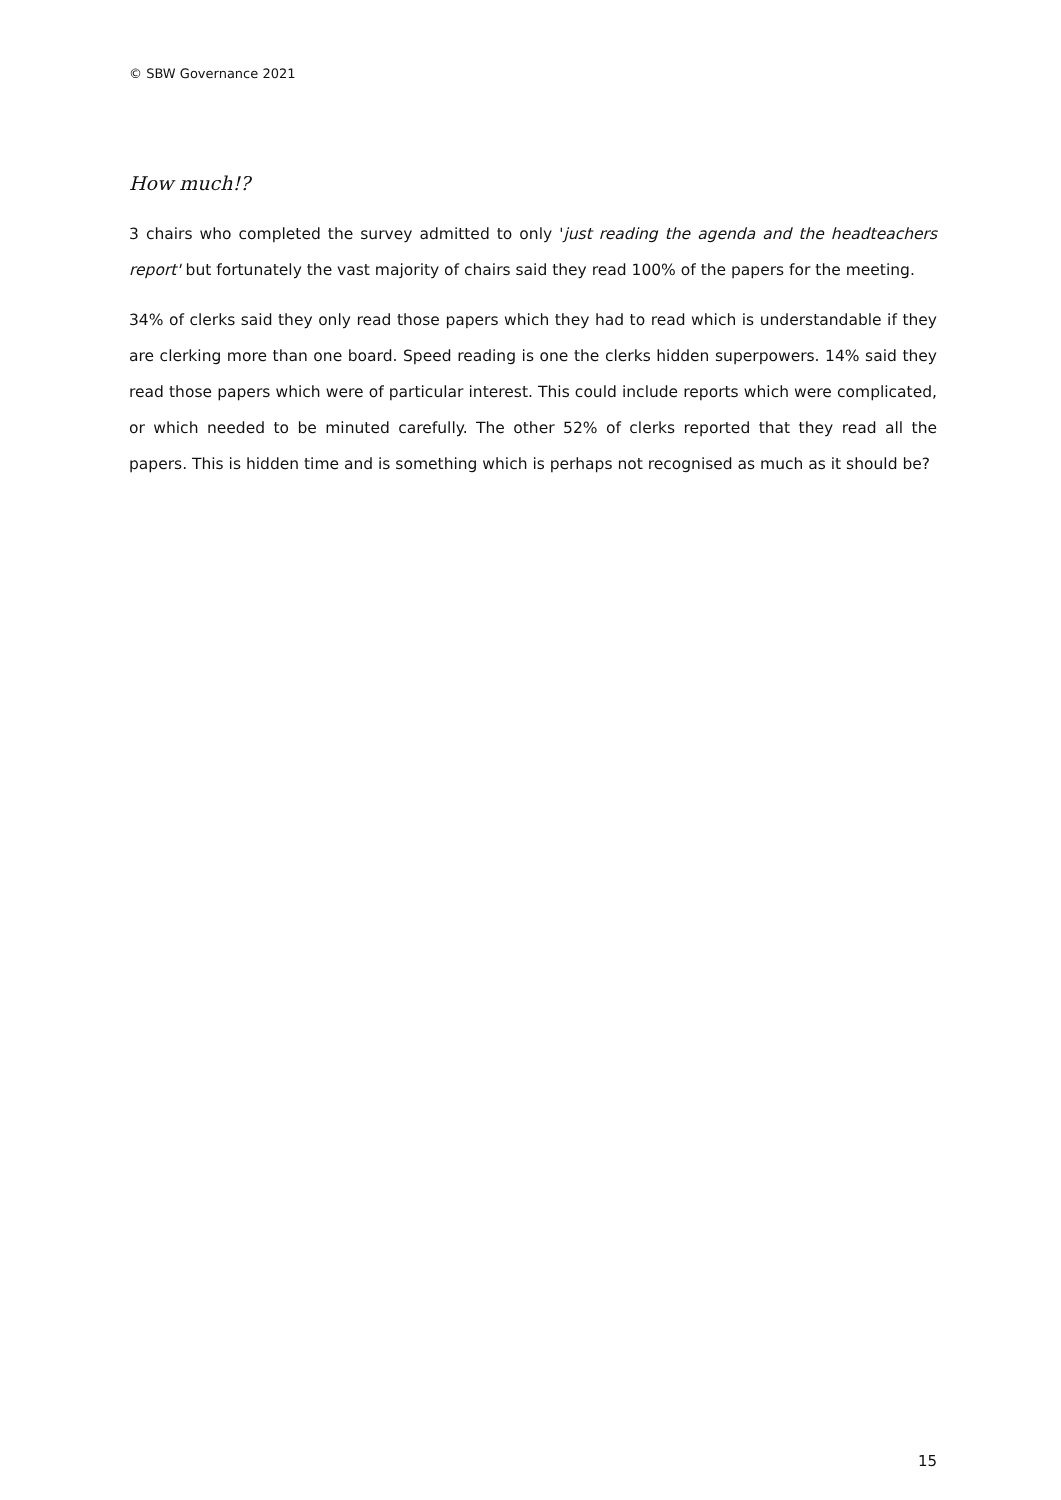© SBW Governance 2021
How much!?
3 chairs who completed the survey admitted to only 'just reading the agenda and the headteachers report' but fortunately the vast majority of chairs said they read 100% of the papers for the meeting.
34% of clerks said they only read those papers which they had to read which is understandable if they are clerking more than one board. Speed reading is one the clerks hidden superpowers. 14% said they read those papers which were of particular interest. This could include reports which were complicated, or which needed to be minuted carefully. The other 52% of clerks reported that they read all the papers. This is hidden time and is something which is perhaps not recognised as much as it should be?
15